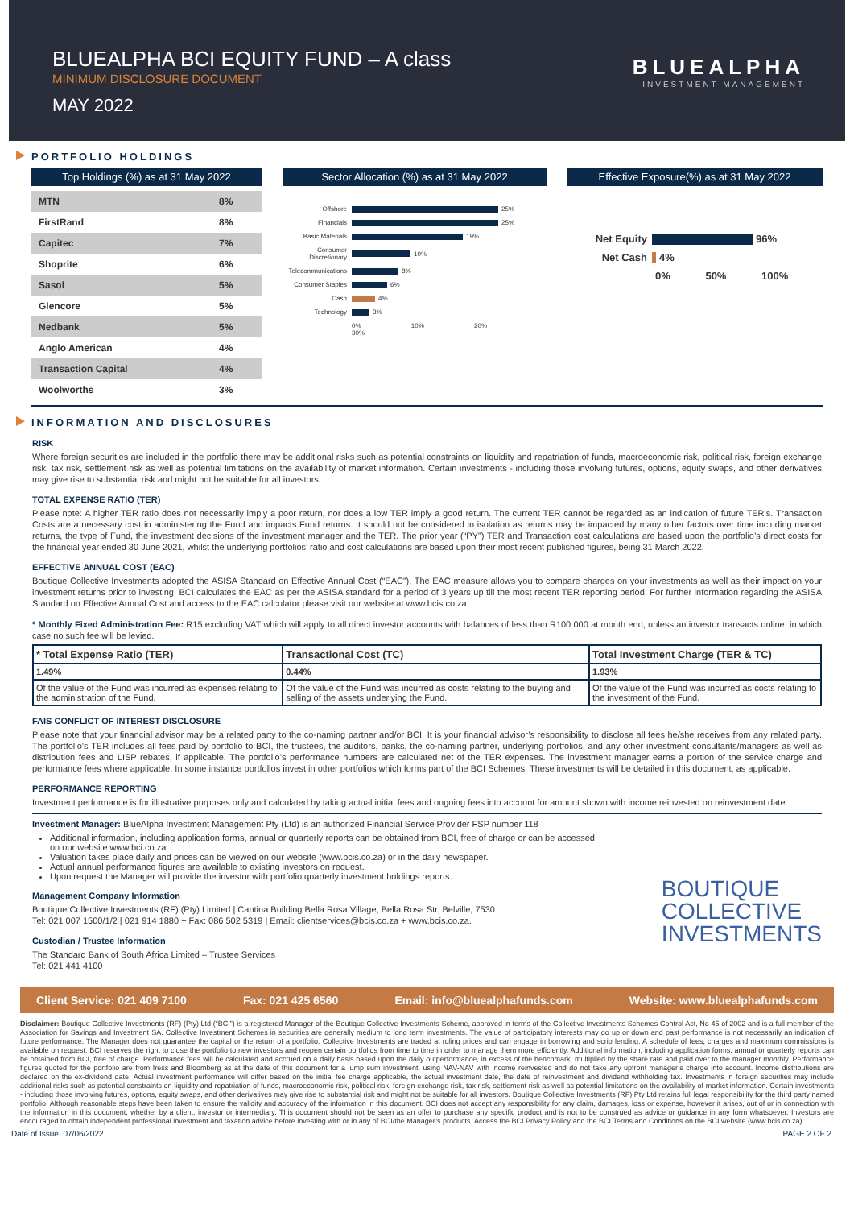BLUEALPHA BCI EQUITY FUND – A class
MINIMUM DISCLOSURE DOCUMENT
MAY 2022
BLUEALPHA
INVESTMENT MANAGEMENT
PORTFOLIO HOLDINGS
Top Holdings (%) as at 31 May 2022
| MTN | 8% |
| FirstRand | 8% |
| Capitec | 7% |
| Shoprite | 6% |
| Sasol | 5% |
| Glencore | 5% |
| Nedbank | 5% |
| Anglo American | 4% |
| Transaction Capital | 4% |
| Woolworths | 3% |
Sector Allocation (%) as at 31 May 2022
Offshore 25%
Financials 25%
Basic Materials 19%
Consumer Discretionary 10%
Telecommunications 8%
Consumer Staples 6%
Cash 4%
Technology 3%
0% 10% 20% 30%
Effective Exposure(%) as at 31 May 2022
Net Equity 96%
Net Cash 4%
0% 50% 100%
INFORMATION AND DISCLOSURES
RISK
Where foreign securities are included in the portfolio there may be additional risks such as potential constraints on liquidity and repatriation of funds, macroeconomic risk, political risk, foreign exchange risk, tax risk, settlement risk as well as potential limitations on the availability of market information. Certain investments - including those involving futures, options, equity swaps, and other derivatives may give rise to substantial risk and might not be suitable for all investors.
TOTAL EXPENSE RATIO (TER)
Please note: A higher TER ratio does not necessarily imply a poor return, nor does a low TER imply a good return. The current TER cannot be regarded as an indication of future TER’s. Transaction Costs are a necessary cost in administering the Fund and impacts Fund returns. It should not be considered in isolation as returns may be impacted by many other factors over time including market returns, the type of Fund, the investment decisions of the investment manager and the TER. The prior year (“PY”) TER and Transaction cost calculations are based upon the portfolio’s direct costs for the financial year ended 30 June 2021, whilst the underlying portfolios’ ratio and cost calculations are based upon their most recent published figures, being 31 March 2022.
EFFECTIVE ANNUAL COST (EAC)
Boutique Collective Investments adopted the ASISA Standard on Effective Annual Cost (“EAC”). The EAC measure allows you to compare charges on your investments as well as their impact on your investment returns prior to investing. BCI calculates the EAC as per the ASISA standard for a period of 3 years up till the most recent TER reporting period. For further information regarding the ASISA Standard on Effective Annual Cost and access to the EAC calculator please visit our website at www.bcis.co.za.
* Monthly Fixed Administration Fee: R15 excluding VAT which will apply to all direct investor accounts with balances of less than R100 000 at month end, unless an investor transacts online, in which case no such fee will be levied.
| * Total Expense Ratio (TER) | Transactional Cost (TC) | Total Investment Charge (TER & TC) |
| --- | --- | --- |
| 1.49% | 0.44% | 1.93% |
| Of the value of the Fund was incurred as expenses relating to the administration of the Fund. | Of the value of the Fund was incurred as costs relating to the buying and selling of the assets underlying the Fund. | Of the value of the Fund was incurred as costs relating to the investment of the Fund. |
FAIS CONFLICT OF INTEREST DISCLOSURE
Please note that your financial advisor may be a related party to the co-naming partner and/or BCI. It is your financial advisor’s responsibility to disclose all fees he/she receives from any related party. The portfolio’s TER includes all fees paid by portfolio to BCI, the trustees, the auditors, banks, the co-naming partner, underlying portfolios, and any other investment consultants/managers as well as distribution fees and LISP rebates, if applicable. The portfolio’s performance numbers are calculated net of the TER expenses. The investment manager earns a portion of the service charge and performance fees where applicable. In some instance portfolios invest in other portfolios which forms part of the BCI Schemes. These investments will be detailed in this document, as applicable.
PERFORMANCE REPORTING
Investment performance is for illustrative purposes only and calculated by taking actual initial fees and ongoing fees into account for amount shown with income reinvested on reinvestment date.
Investment Manager: BlueAlpha Investment Management Pty (Ltd) is an authorized Financial Service Provider FSP number 118
Additional information, including application forms, annual or quarterly reports can be obtained from BCI, free of charge or can be accessed on our website www.bci.co.za
Valuation takes place daily and prices can be viewed on our website (www.bcis.co.za) or in the daily newspaper.
Actual annual performance figures are available to existing investors on request.
Upon request the Manager will provide the investor with portfolio quarterly investment holdings reports.
Management Company Information
Boutique Collective Investments (RF) (Pty) Limited | Cantina Building Bella Rosa Village, Bella Rosa Str, Belville, 7530
Tel: 021 007 1500/1/2 | 021 914 1880 + Fax: 086 502 5319 | Email: clientservices@bcis.co.za + www.bcis.co.za.
Custodian / Trustee Information
The Standard Bank of South Africa Limited – Trustee Services
Tel: 021 441 4100
BOUTIQUE
COLLECTIVE
INVESTMENTS
Client Service: 021 409 7100 Fax: 021 425 6560 Email: info@bluealphafunds.com Website: www.bluealphafunds.com
Disclaimer: Boutique Collective Investments (RF) (Pty) Ltd (“BCI”) is a registered Manager of the Boutique Collective Investments Scheme, approved in terms of the Collective Investments Schemes Control Act, No 45 of 2002 and is a full member of the Association for Savings and Investment SA. Collective Investment Schemes in securities are generally medium to long term investments. The value of participatory interests may go up or down and past performance is not necessarily an indication of future performance. The Manager does not guarantee the capital or the return of a portfolio. Collective Investments are traded at ruling prices and can engage in borrowing and scrip lending. A schedule of fees, charges and maximum commissions is available on request. BCI reserves the right to close the portfolio to new investors and reopen certain portfolios from time to time in order to manage them more efficiently. Additional information, including application forms, annual or quarterly reports can be obtained from BCI, free of charge. Performance fees will be calculated and accrued on a daily basis based upon the daily outperformance, in excess of the benchmark, multiplied by the share rate and paid over to the manager monthly. Performance figures quoted for the portfolio are from Iress and Bloomberg as at the date of this document for a lump sum investment, using NAV-NAV with income reinvested and do not take any upfront manager’s charge into account. Income distributions are declared on the ex-dividend date. Actual investment performance will differ based on the initial fee charge applicable, the actual investment date, the date of reinvestment and dividend withholding tax. Investments in foreign securities may include additional risks such as potential constraints on liquidity and repatriation of funds, macroeconomic risk, political risk, foreign exchange risk, tax risk, settlement risk as well as potential limitations on the availability of market information. Certain investments - including those involving futures, options, equity swaps, and other derivatives may give rise to substantial risk and might not be suitable for all investors. Boutique Collective Investments (RF) Pty Ltd retains full legal responsibility for the third party named portfolio. Although reasonable steps have been taken to ensure the validity and accuracy of the information in this document, BCI does not accept any responsibility for any claim, damages, loss or expense, however it arises, out of or in connection with the information in this document, whether by a client, investor or intermediary. This document should not be seen as an offer to purchase any specific product and is not to be construed as advice or guidance in any form whatsoever. Investors are encouraged to obtain independent professional investment and taxation advice before investing with or in any of BCI/the Manager’s products. Access the BCI Privacy Policy and the BCI Terms and Conditions on the BCI website (www.bcis.co.za).
Date of Issue: 07/06/2022 PAGE 2 OF 2